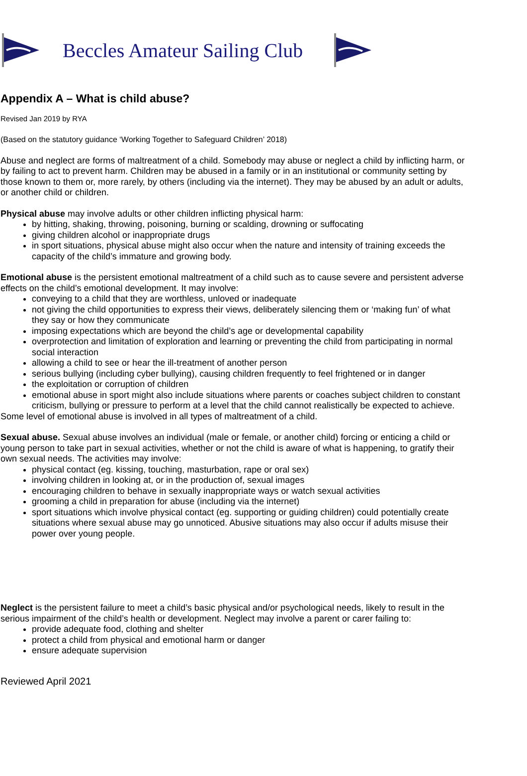Beccles Amateur Sailing Club
Appendix A – What is child abuse?
Revised Jan 2019 by RYA
(Based on the statutory guidance ‘Working Together to Safeguard Children’ 2018)
Abuse and neglect are forms of maltreatment of a child. Somebody may abuse or neglect a child by inflicting harm, or by failing to act to prevent harm. Children may be abused in a family or in an institutional or community setting by those known to them or, more rarely, by others (including via the internet). They may be abused by an adult or adults, or another child or children.
Physical abuse may involve adults or other children inflicting physical harm:
by hitting, shaking, throwing, poisoning, burning or scalding, drowning or suffocating
giving children alcohol or inappropriate drugs
in sport situations, physical abuse might also occur when the nature and intensity of training exceeds the capacity of the child’s immature and growing body.
Emotional abuse is the persistent emotional maltreatment of a child such as to cause severe and persistent adverse effects on the child’s emotional development. It may involve:
conveying to a child that they are worthless, unloved or inadequate
not giving the child opportunities to express their views, deliberately silencing them or ‘making fun’ of what they say or how they communicate
imposing expectations which are beyond the child’s age or developmental capability
overprotection and limitation of exploration and learning or preventing the child from participating in normal social interaction
allowing a child to see or hear the ill-treatment of another person
serious bullying (including cyber bullying), causing children frequently to feel frightened or in danger
the exploitation or corruption of children
emotional abuse in sport might also include situations where parents or coaches subject children to constant criticism, bullying or pressure to perform at a level that the child cannot realistically be expected to achieve.
Some level of emotional abuse is involved in all types of maltreatment of a child.
Sexual abuse. Sexual abuse involves an individual (male or female, or another child) forcing or enticing a child or young person to take part in sexual activities, whether or not the child is aware of what is happening, to gratify their own sexual needs. The activities may involve:
physical contact (eg. kissing, touching, masturbation, rape or oral sex)
involving children in looking at, or in the production of, sexual images
encouraging children to behave in sexually inappropriate ways or watch sexual activities
grooming a child in preparation for abuse (including via the internet)
sport situations which involve physical contact (eg. supporting or guiding children) could potentially create situations where sexual abuse may go unnoticed. Abusive situations may also occur if adults misuse their power over young people.
Neglect is the persistent failure to meet a child’s basic physical and/or psychological needs, likely to result in the serious impairment of the child’s health or development. Neglect may involve a parent or carer failing to:
provide adequate food, clothing and shelter
protect a child from physical and emotional harm or danger
ensure adequate supervision
Reviewed April 2021